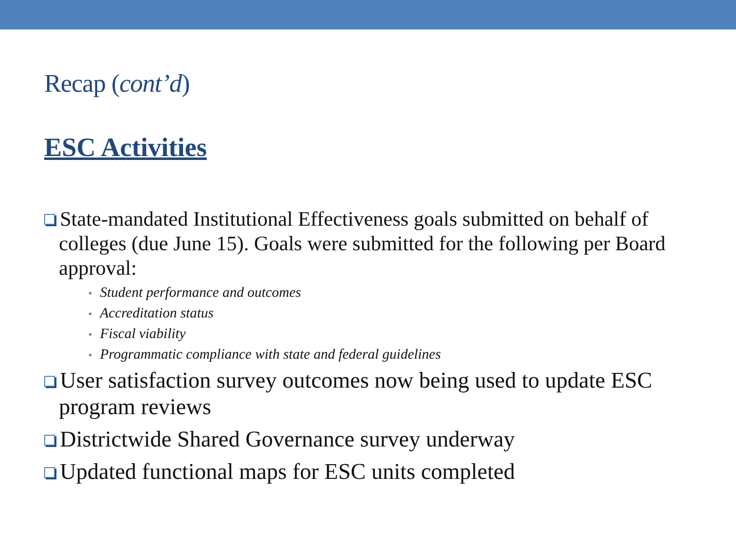Recap (cont’d)
ESC Activities
State-mandated Institutional Effectiveness goals submitted on behalf of colleges (due June 15). Goals were submitted for the following per Board approval:
• Student performance and outcomes
• Accreditation status
• Fiscal viability
• Programmatic compliance with state and federal guidelines
User satisfaction survey outcomes now being used to update ESC program reviews
Districtwide Shared Governance survey underway
Updated functional maps for ESC units completed